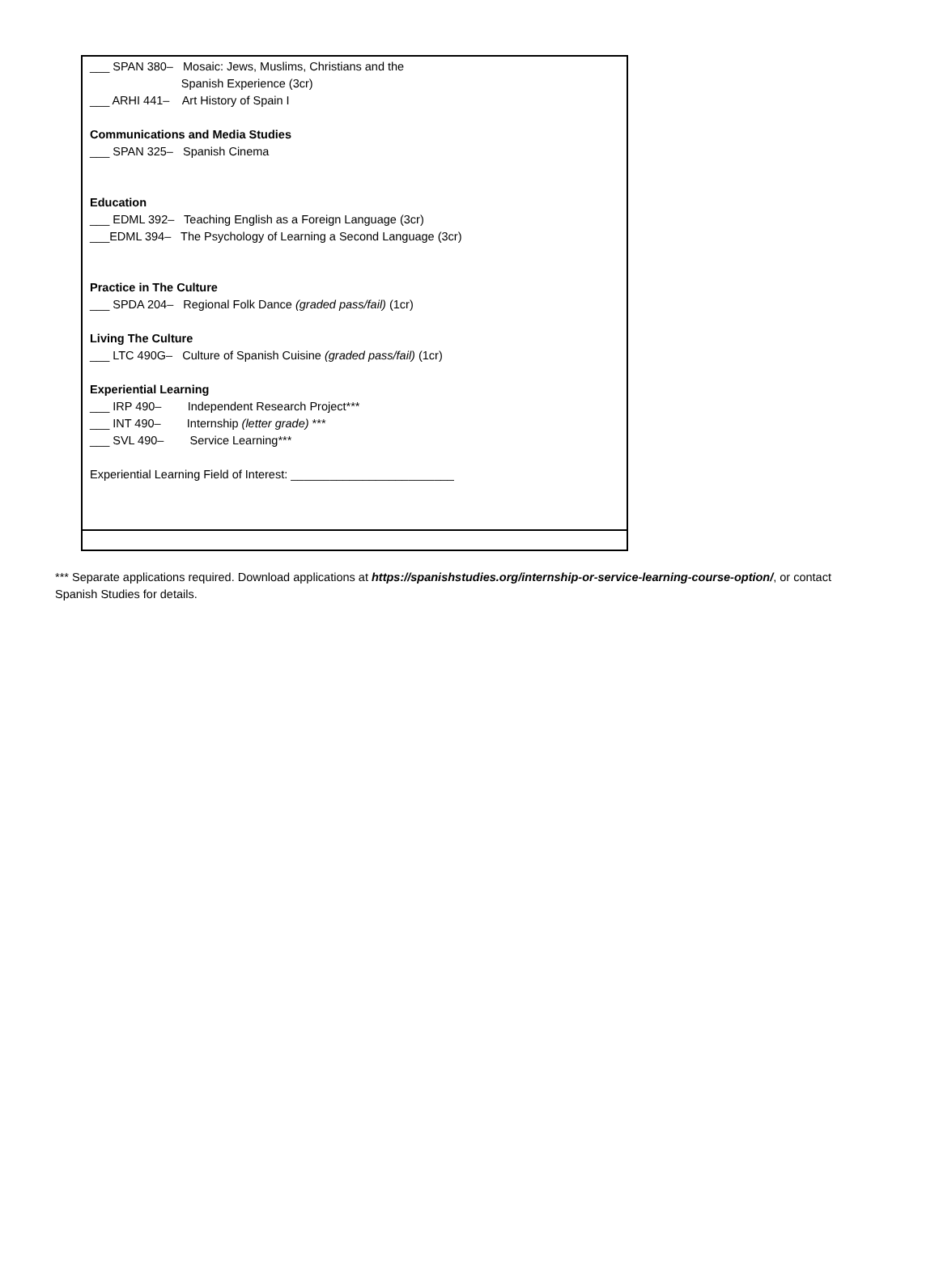___ SPAN 380– Mosaic: Jews, Muslims, Christians and the
Spanish Experience (3cr)
___ ARHI 441– Art History of Spain I
Communications and Media Studies
___ SPAN 325– Spanish Cinema
Education
___ EDML 392– Teaching English as a Foreign Language (3cr)
___EDML 394– The Psychology of Learning a Second Language (3cr)
Practice in The Culture
___ SPDA 204– Regional Folk Dance (graded pass/fail) (1cr)
Living The Culture
___ LTC 490G– Culture of Spanish Cuisine (graded pass/fail) (1cr)
Experiential Learning
___ IRP 490– Independent Research Project***
___ INT 490– Internship (letter grade) ***
___ SVL 490– Service Learning***
Experiential Learning Field of Interest: _________________________
*** Separate applications required. Download applications at https://spanishstudies.org/internship-or-service-learning-course-option/, or contact Spanish Studies for details.